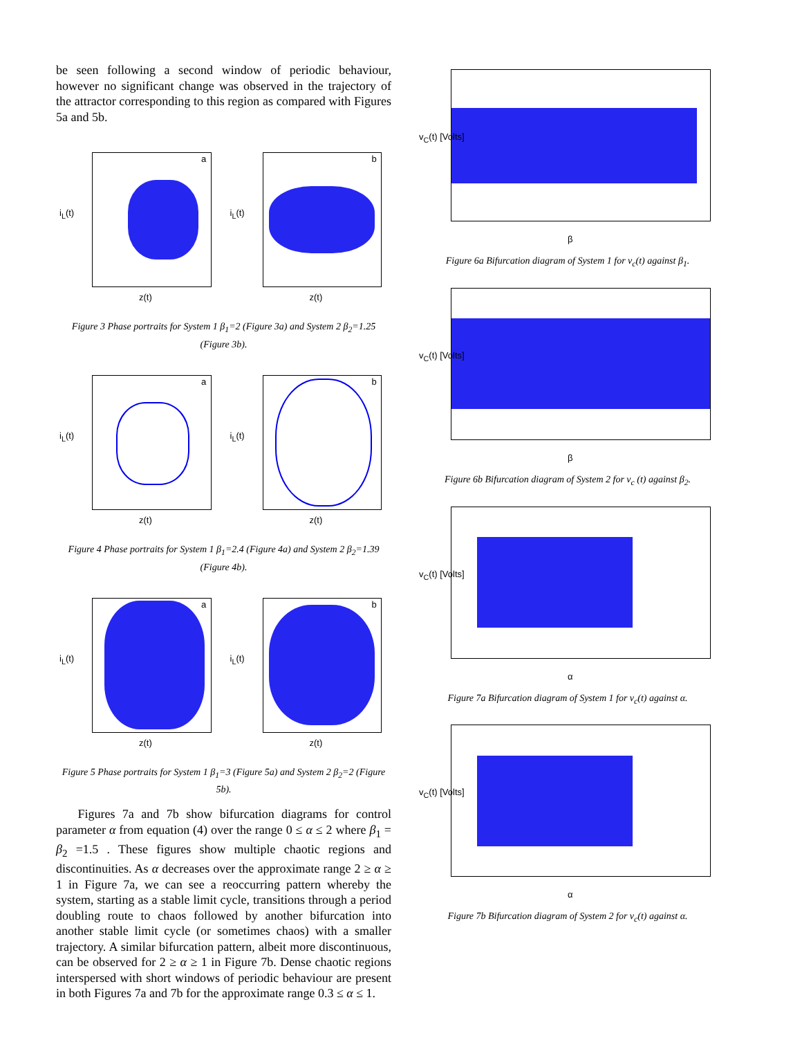be seen following a second window of periodic behaviour, however no significant change was observed in the trajectory of the attractor corresponding to this region as compared with Figures 5a and 5b.
a
i<sub>L</sub>(t)
z(t)
b
i<sub>L</sub>(t)
z(t)
Figure 3 Phase portraits for System 1 β<sub>1</sub>=2 (Figure 3a) and System 2 β<sub>2</sub>=1.25 (Figure 3b).
a
i<sub>L</sub>(t)
z(t)
b
i<sub>L</sub>(t)
z(t)
Figure 4 Phase portraits for System 1 β<sub>1</sub>=2.4 (Figure 4a) and System 2 β<sub>2</sub>=1.39 (Figure 4b).
a
i<sub>L</sub>(t)
z(t)
b
i<sub>L</sub>(t)
z(t)
Figure 5 Phase portraits for System 1 β<sub>1</sub>=3 (Figure 5a) and System 2 β<sub>2</sub>=2 (Figure 5b).
Figures 7a and 7b show bifurcation diagrams for control parameter α from equation (4) over the range 0 ≤ α ≤ 2 where β<sub>1</sub> = β<sub>2</sub> =1.5 . These figures show multiple chaotic regions and discontinuities. As α decreases over the approximate range 2 ≥ α ≥ 1 in Figure 7a, we can see a reoccurring pattern whereby the system, starting as a stable limit cycle, transitions through a period doubling route to chaos followed by another bifurcation into another stable limit cycle (or sometimes chaos) with a smaller trajectory. A similar bifurcation pattern, albeit more discontinuous, can be observed for 2 ≥ α ≥ 1 in Figure 7b. Dense chaotic regions interspersed with short windows of periodic behaviour are present in both Figures 7a and 7b for the approximate range 0.3 ≤ α ≤ 1.
v<sub>C</sub>(t) [Volts]
β
Figure 6a Bifurcation diagram of System 1 for v<sub>c</sub>(t) against β<sub>1</sub>.
v<sub>C</sub>(t) [Volts]
β
Figure 6b Bifurcation diagram of System 2 for v<sub>c</sub> (t) against β<sub>2</sub>.
v<sub>C</sub>(t) [Volts]
α
Figure 7a Bifurcation diagram of System 1 for v<sub>c</sub>(t) against α.
v<sub>C</sub>(t) [Volts]
α
Figure 7b Bifurcation diagram of System 2 for v<sub>c</sub>(t) against α.